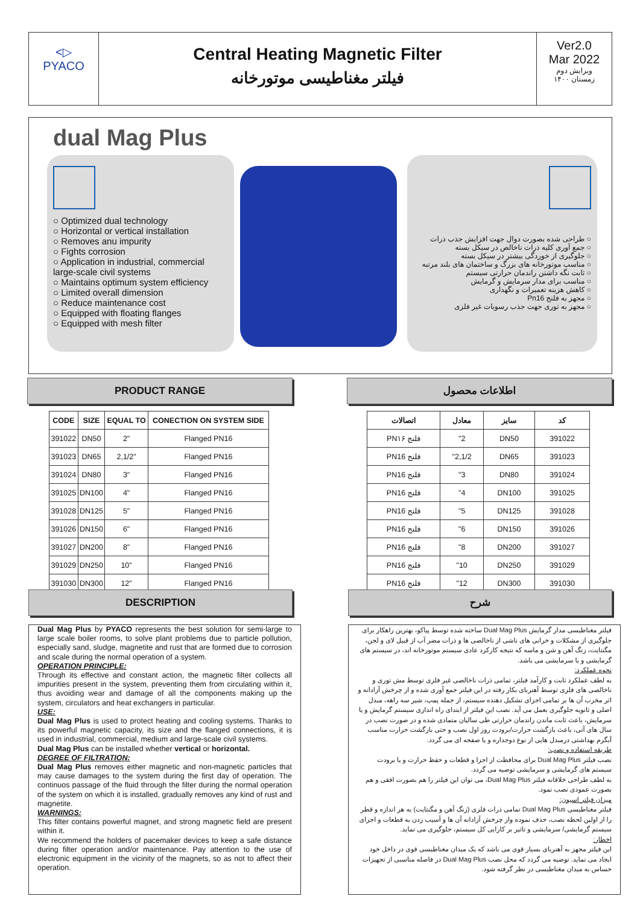<▷
PYACO
Central Heating Magnetic Filter
فیلتر مغناطیسی موتورخانه
Ver2.0
Mar 2022
ویرایش دوم
زمستان ۱۴۰۰
dual Mag Plus
○ Optimized dual technology
○ Horizontal or vertical installation
○ Removes anu impurity
○ Fights corrosion
○ Application in industrial, commercial large-scale civil systems
○ Maintains optimum system efficiency
○ Limited overall dimension
○ Reduce maintenance cost
○ Equipped with floating flanges
○ Equipped with mesh filter
○ طراحی شده بصورت دوال جهت افزایش جذب ذرات
○ جمع آوری کلیه ذرات ناخالص در سیکل بسته
○ جلوگیری از خوردگی بیشتر در سیکل بسته
○ مناسب موتورخانه های بزرگ و ساختمان های بلند مرتبه
○ ثابت نگه داشتن راندمان حرارتی سیستم
○ مناسب برای مدار سرمایش و گرمایش
○ کاهش هزینه تعمیرات و نگهداری
○ مجهز به فلنج Pn16
○ مجهز به توری جهت جذب رسوبات غیر فلزی
PRODUCT RANGE اطلاعات محصول
| CODE | SIZE | EQUAL TO | CONECTION ON SYSTEM SIDE |
| --- | --- | --- | --- |
| 391022 | DN50 | 2" | Flanged PN16 |
| 391023 | DN65 | 2,1/2" | Flanged PN16 |
| 391024 | DN80 | 3" | Flanged PN16 |
| 391025 | DN100 | 4" | Flanged PN16 |
| 391028 | DN125 | 5" | Flanged PN16 |
| 391026 | DN150 | 6" | Flanged PN16 |
| 391027 | DN200 | 8" | Flanged PN16 |
| 391029 | DN250 | 10" | Flanged PN16 |
| 391030 | DN300 | 12" | Flanged PN16 |
| کد | سایز | معادل | اتصالات |
| --- | --- | --- | --- |
| 391022 | DN50 | 2" | فلنج PN۱۶ |
| 391023 | DN65 | 2,1/2" | فلنج PN16 |
| 391024 | DN80 | 3" | فلنج PN16 |
| 391025 | DN100 | 4" | فلنج PN16 |
| 391028 | DN125 | 5" | فلنج PN16 |
| 391026 | DN150 | 6" | فلنج PN16 |
| 391027 | DN200 | 8" | فلنج PN16 |
| 391029 | DN250 | 10" | فلنج PN16 |
| 391030 | DN300 | 12" | فلنج PN16 |
DESCRIPTION شرح
Dual Mag Plus by PYACO represents the best solution for semi-large to large scale boiler rooms, to solve plant problems due to particle pollution, especially sand, sludge, magnetite and rust that are formed due to corrosion and scale during the normal operation of a system.
OPERATION PRINCIPLE:
Through its effective and constant action, the magnetic filter collects all impurities present in the system, preventing them from circulating within it, thus avoiding wear and damage of all the components making up the system, circulators and heat exchangers in particular.
USE:
Dual Mag Plus is used to protect heating and cooling systems. Thanks to its powerful magnetic capacity, its size and the flanged connections, it is used in industrial, commercial, medium and large-scale civil systems.
Dual Mag Plus can be installed whether vertical or horizontal.
DEGREE OF FILTRATION:
Dual Mag Plus removes either magnetic and non-magnetic particles that may cause damages to the system during the first day of operation. The continuos passage of the fluid through the filter during the normal operation of the system on which it is installed, gradually removes any kind of rust and magnetite.
WARNINGS:
This filter contains powerful magnet, and strong magnetic field are present within it.
We recommend the holders of pacemaker devices to keep a safe distance during filter operation and/or maintenance. Pay attention to the use of electronic equipment in the vicinity of the magnets, so as not to affect their operation.
فیلتر مغناطیسی مدار گرمایش Dual Mag Plus ساخته شده توسط پیاکو، بهترین راهکار برای جلوگیری از مشکلات و خرابی های ناشی از ناخالصی ها و ذرات مضر آب از قبیل لای و لجن، مگنتایت، زنگ آهن و شن و ماسه که نتیجه کارکرد عادی سیستم موتورخانه اند، در سیستم های گرمایشی و یا سرمایشی می باشد.
نحوه عملکرد:
به لطف عملکرد ثابت و کارآمد فیلتر، تمامی ذرات ناخالصی غیر فلزی توسط مش توری و ناخالصی های فلزی توسط آهنربای بکار رفته در این فیلتر جمع آوری شده و از چرخش آزادانه و اثر مخرب آن ها بر تمامی اجزای تشکیل دهنده سیستم، از جمله پمپ، شیر سه راهه، مبدل اصلی و ثانویه جلوگیری بعمل می آید. نصب این فیلتر از ابتدای راه اندازی سیستم گرمایش و یا سرمایش، باعث ثابت ماندن راندمان حرارتی طی سالیان متمادی شده و در صورت نصب در سال های آتی، باعث بازگشت حرارت/برودت روز اول نصب و حتی بازگشت حرارت مناسب آبگرم بهداشتی درمبدل هایی از نوع دوجداره و یا صفحه ای می گردد.
طریقه استفاده و نصب:
نصب فیلتر Dual Mag Plus برای محافظت از اجزا و قطعات و حفظ حرارت و یا برودت سیستم های گرمایشی و سرمایشی توصیه می گردد.
به لطف طراحی خلاقانه فیلتر Dual Mag Plus، می توان این فیلتر را هم بصورت افقی و هم بصورت عمودی نصب نمود.
میزان فیلتر اسیون:
فیلتر مغناطیسی Dual Mag Plus تمامی ذرات فلزی (زنگ آهن و مگنتایت) به هر اندازه و قطر را از اولین لحظه نصب، حذف نموده واز چرخش آزادانه آن ها و آسیب زدن به قطعات و اجزای سیستم گرمایشی/ سرمایشی و تاثیر بر کارایی کل سیستم، جلوگیری می نماید.
اخطار:
این فیلتر مجهز به آهنربای بسیار قوی می باشد که یک میدان مغناطیسی قوی در داخل خود ایجاد می نماید. توصیه می گردد که محل نصب Dual Mag Plus در فاصله مناسبی از تجهیزات حساس به میدان مغناطیسی در نظر گرفته شود.